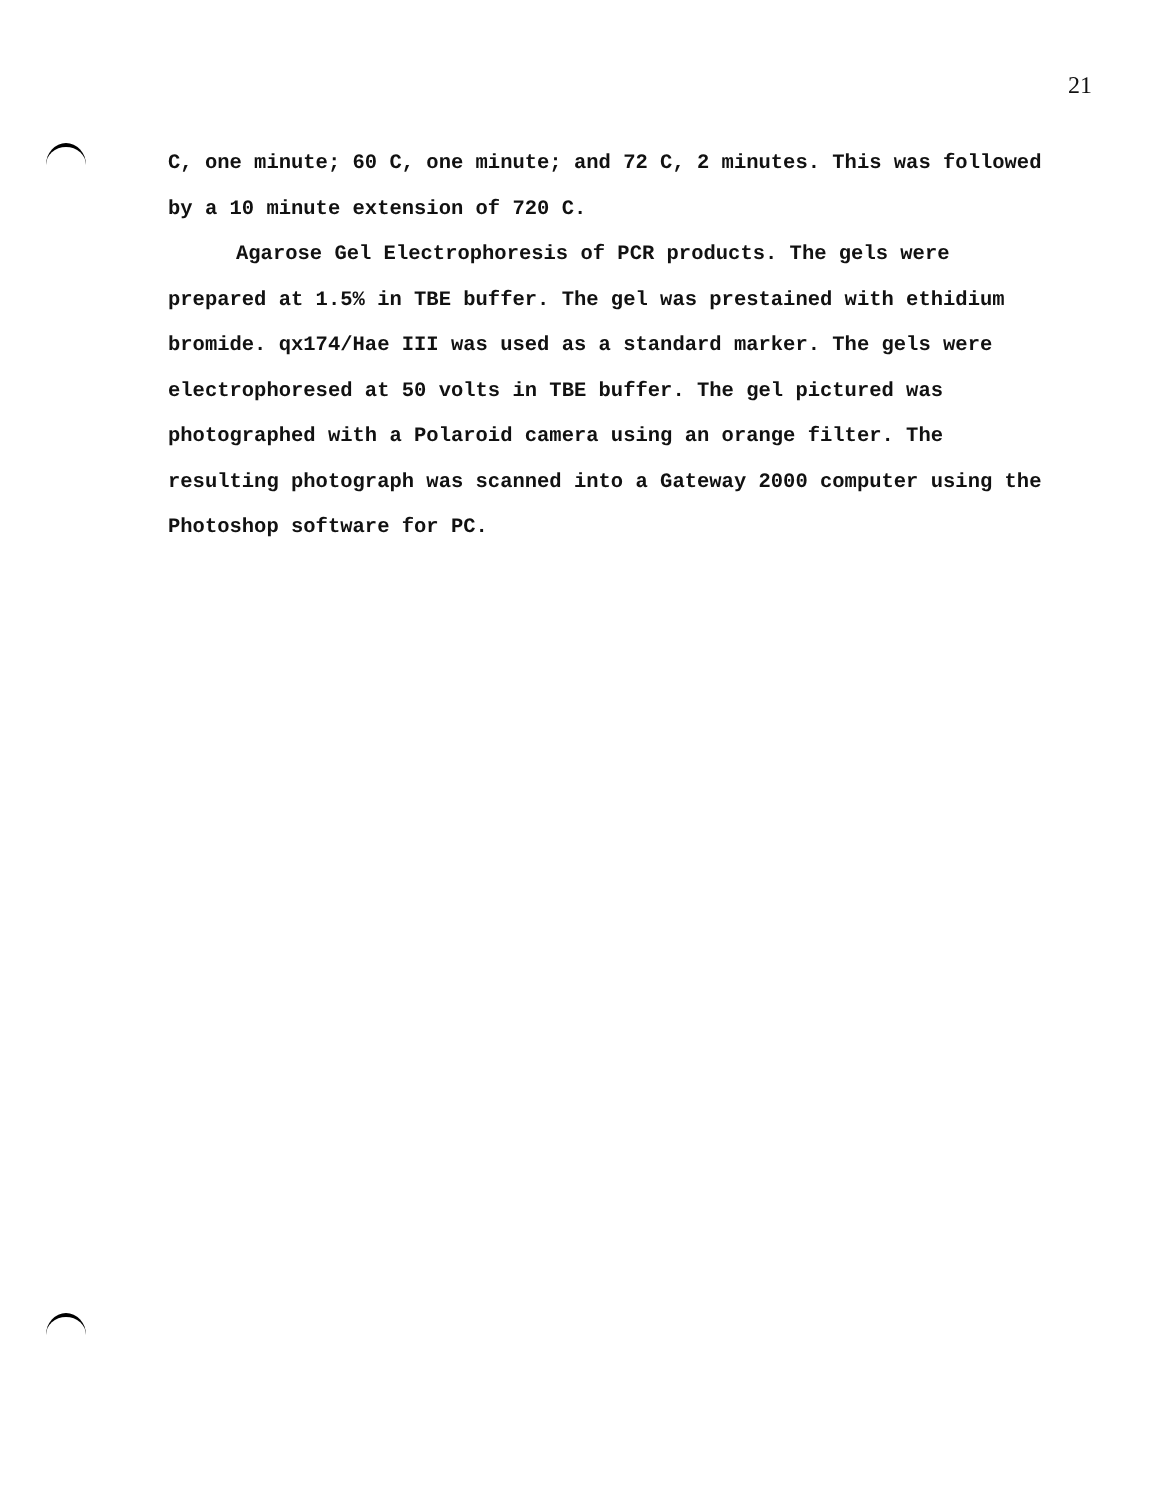21
C, one minute; 60 C, one minute; and 72 C, 2 minutes. This was followed by a 10 minute extension of 720 C.
Agarose Gel Electrophoresis of PCR products. The gels were prepared at 1.5% in TBE buffer. The gel was prestained with ethidium bromide. qx174/Hae III was used as a standard marker. The gels were electrophoresed at 50 volts in TBE buffer. The gel pictured was photographed with a Polaroid camera using an orange filter. The resulting photograph was scanned into a Gateway 2000 computer using the Photoshop software for PC.